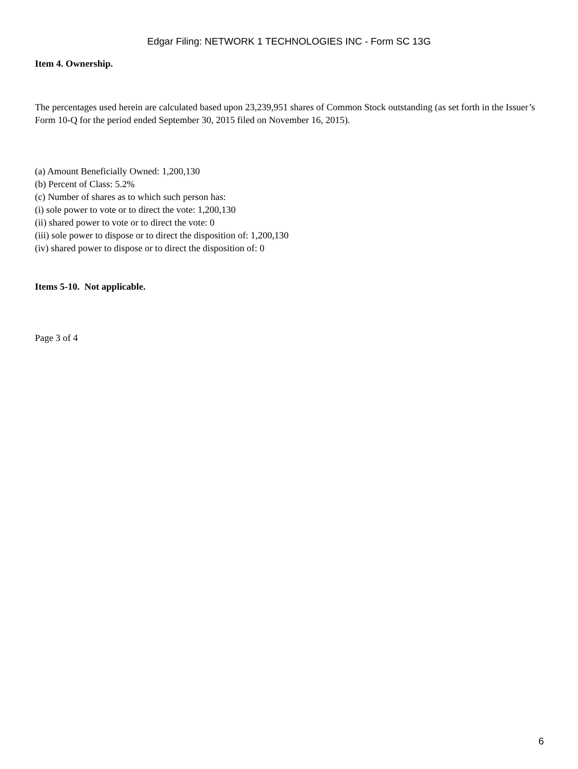Edgar Filing: NETWORK 1 TECHNOLOGIES INC - Form SC 13G
Item 4. Ownership.
The percentages used herein are calculated based upon 23,239,951 shares of Common Stock outstanding (as set forth in the Issuer’s Form 10-Q for the period ended September 30, 2015 filed on November 16, 2015).
(a) Amount Beneficially Owned: 1,200,130
(b) Percent of Class: 5.2%
(c) Number of shares as to which such person has:
(i) sole power to vote or to direct the vote: 1,200,130
(ii) shared power to vote or to direct the vote: 0
(iii) sole power to dispose or to direct the disposition of: 1,200,130
(iv) shared power to dispose or to direct the disposition of: 0
Items 5-10. Not applicable.
Page 3 of 4
6